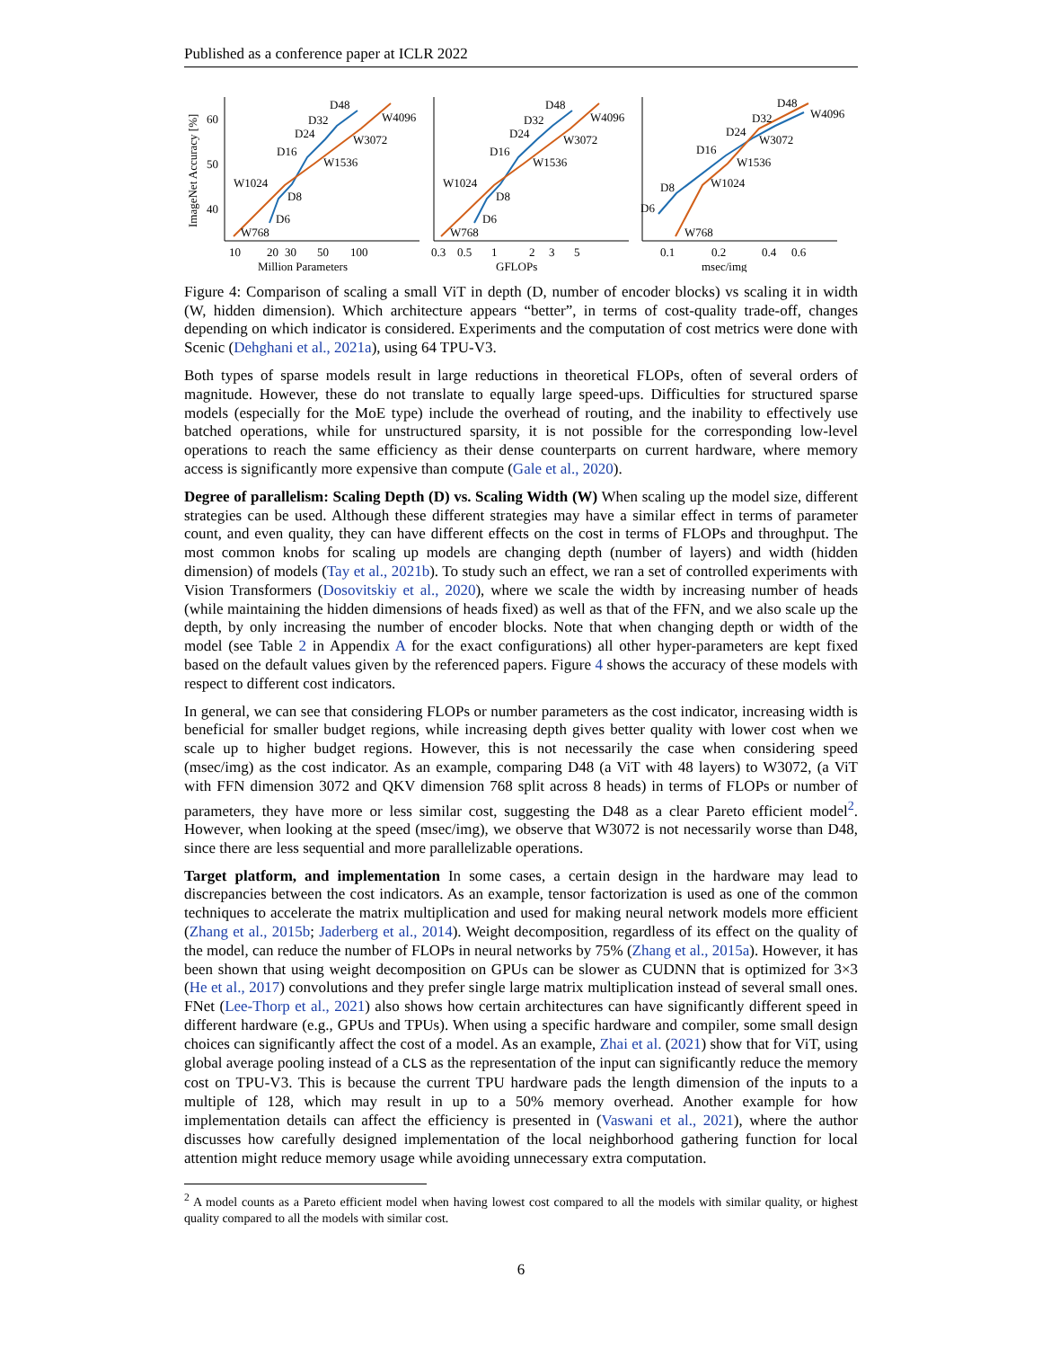Published as a conference paper at ICLR 2022
ImageNet Accuracy [%]
60
50
40
D6
D8
D16
D24
D32
D48
W768
W1024
W1536
W3072
W4096
10
20
30
50
100
Million Parameters
D6
D8
D16
D24
D32
D48
W768
W1024
W1536
W3072
W4096
0.3
0.5
1
2
3
5
GFLOPs
D6
D8
D16
D24
D32
D48
W768
W1024
W1536
W3072
W4096
0.1
0.2
0.4
0.6
msec/img
Figure 4: Comparison of scaling a small ViT in depth (D, number of encoder blocks) vs scaling it in width (W, hidden dimension). Which architecture appears “better”, in terms of cost-quality trade-off, changes depending on which indicator is considered. Experiments and the computation of cost metrics were done with Scenic (Dehghani et al., 2021a), using 64 TPU-V3.
Both types of sparse models result in large reductions in theoretical FLOPs, often of several orders of magnitude. However, these do not translate to equally large speed-ups. Difficulties for structured sparse models (especially for the MoE type) include the overhead of routing, and the inability to effectively use batched operations, while for unstructured sparsity, it is not possible for the corresponding low-level operations to reach the same efficiency as their dense counterparts on current hardware, where memory access is significantly more expensive than compute (Gale et al., 2020).
Degree of parallelism: Scaling Depth (D) vs. Scaling Width (W) When scaling up the model size, different strategies can be used. Although these different strategies may have a similar effect in terms of parameter count, and even quality, they can have different effects on the cost in terms of FLOPs and throughput. The most common knobs for scaling up models are changing depth (number of layers) and width (hidden dimension) of models (Tay et al., 2021b). To study such an effect, we ran a set of controlled experiments with Vision Transformers (Dosovitskiy et al., 2020), where we scale the width by increasing number of heads (while maintaining the hidden dimensions of heads fixed) as well as that of the FFN, and we also scale up the depth, by only increasing the number of encoder blocks. Note that when changing depth or width of the model (see Table 2 in Appendix A for the exact configurations) all other hyper-parameters are kept fixed based on the default values given by the referenced papers. Figure 4 shows the accuracy of these models with respect to different cost indicators.
In general, we can see that considering FLOPs or number parameters as the cost indicator, increasing width is beneficial for smaller budget regions, while increasing depth gives better quality with lower cost when we scale up to higher budget regions. However, this is not necessarily the case when considering speed (msec/img) as the cost indicator. As an example, comparing D48 (a ViT with 48 layers) to W3072, (a ViT with FFN dimension 3072 and QKV dimension 768 split across 8 heads) in terms of FLOPs or number of parameters, they have more or less similar cost, suggesting the D48 as a clear Pareto efficient model<sup>2</sup>. However, when looking at the speed (msec/img), we observe that W3072 is not necessarily worse than D48, since there are less sequential and more parallelizable operations.
Target platform, and implementation In some cases, a certain design in the hardware may lead to discrepancies between the cost indicators. As an example, tensor factorization is used as one of the common techniques to accelerate the matrix multiplication and used for making neural network models more efficient (Zhang et al., 2015b; Jaderberg et al., 2014). Weight decomposition, regardless of its effect on the quality of the model, can reduce the number of FLOPs in neural networks by 75% (Zhang et al., 2015a). However, it has been shown that using weight decomposition on GPUs can be slower as CUDNN that is optimized for 3×3 (He et al., 2017) convolutions and they prefer single large matrix multiplication instead of several small ones. FNet (Lee-Thorp et al., 2021) also shows how certain architectures can have significantly different speed in different hardware (e.g., GPUs and TPUs). When using a specific hardware and compiler, some small design choices can significantly affect the cost of a model. As an example, Zhai et al. (2021) show that for ViT, using global average pooling instead of a CLS as the representation of the input can significantly reduce the memory cost on TPU-V3. This is because the current TPU hardware pads the length dimension of the inputs to a multiple of 128, which may result in up to a 50% memory overhead. Another example for how implementation details can affect the efficiency is presented in (Vaswani et al., 2021), where the author discusses how carefully designed implementation of the local neighborhood gathering function for local attention might reduce memory usage while avoiding unnecessary extra computation.
<sup>2</sup> A model counts as a Pareto efficient model when having lowest cost compared to all the models with similar quality, or highest quality compared to all the models with similar cost.
6